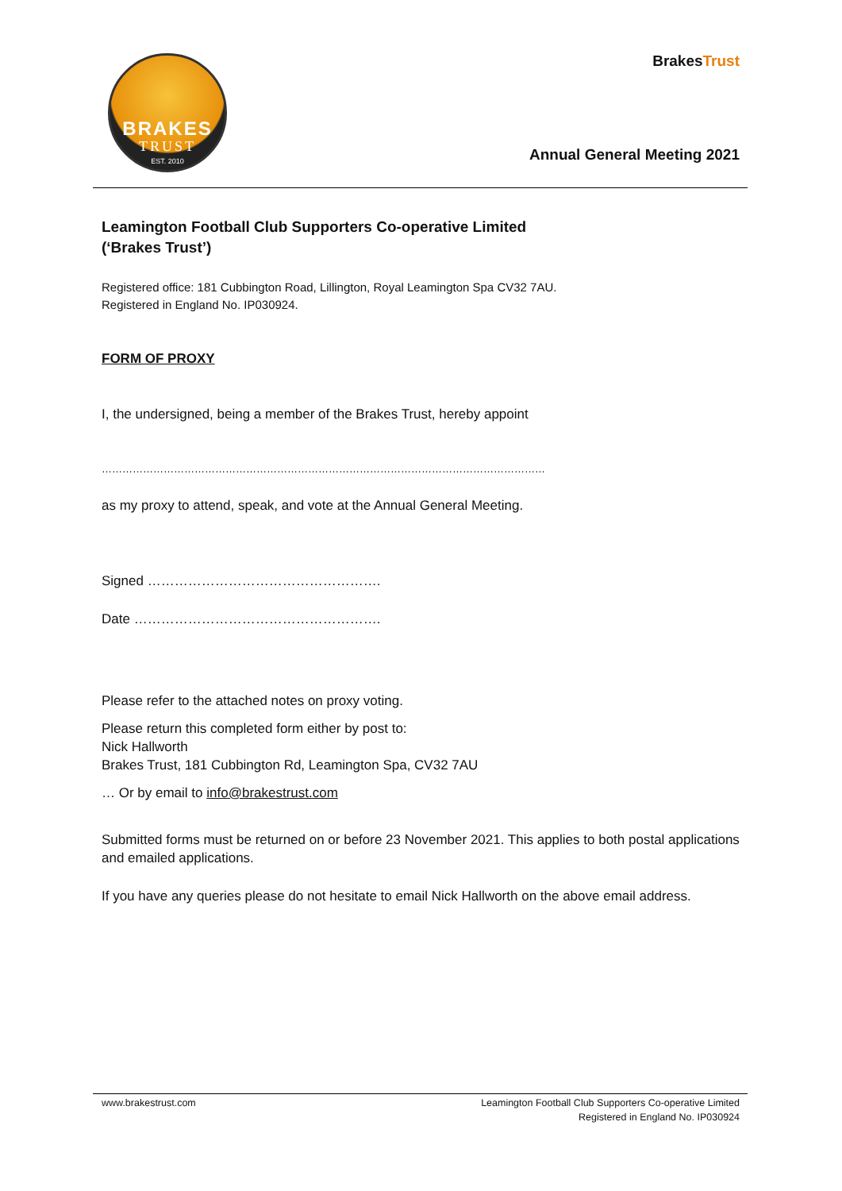BRAKES
TRUST
EST. 2010
BrakesTrust
Annual General Meeting 2021
Leamington Football Club Supporters Co-operative Limited
(‘Brakes Trust’)
Registered office: 181 Cubbington Road, Lillington, Royal Leamington Spa CV32 7AU.
Registered in England No. IP030924.
FORM OF PROXY
I, the undersigned, being a member of the Brakes Trust, hereby appoint
…………………………………………………………………………………………………………………
as my proxy to attend, speak, and vote at the Annual General Meeting.
Signed …………………………………………….
Date ……………………………………………….
Please refer to the attached notes on proxy voting.
Please return this completed form either by post to:
Nick Hallworth
Brakes Trust, 181 Cubbington Rd, Leamington Spa, CV32 7AU
… Or by email to info@brakestrust.com
Submitted forms must be returned on or before 23 November 2021. This applies to both postal applications and emailed applications.
If you have any queries please do not hesitate to email Nick Hallworth on the above email address.
www.brakestrust.com Leamington Football Club Supporters Co-operative Limited
Registered in England No. IP030924